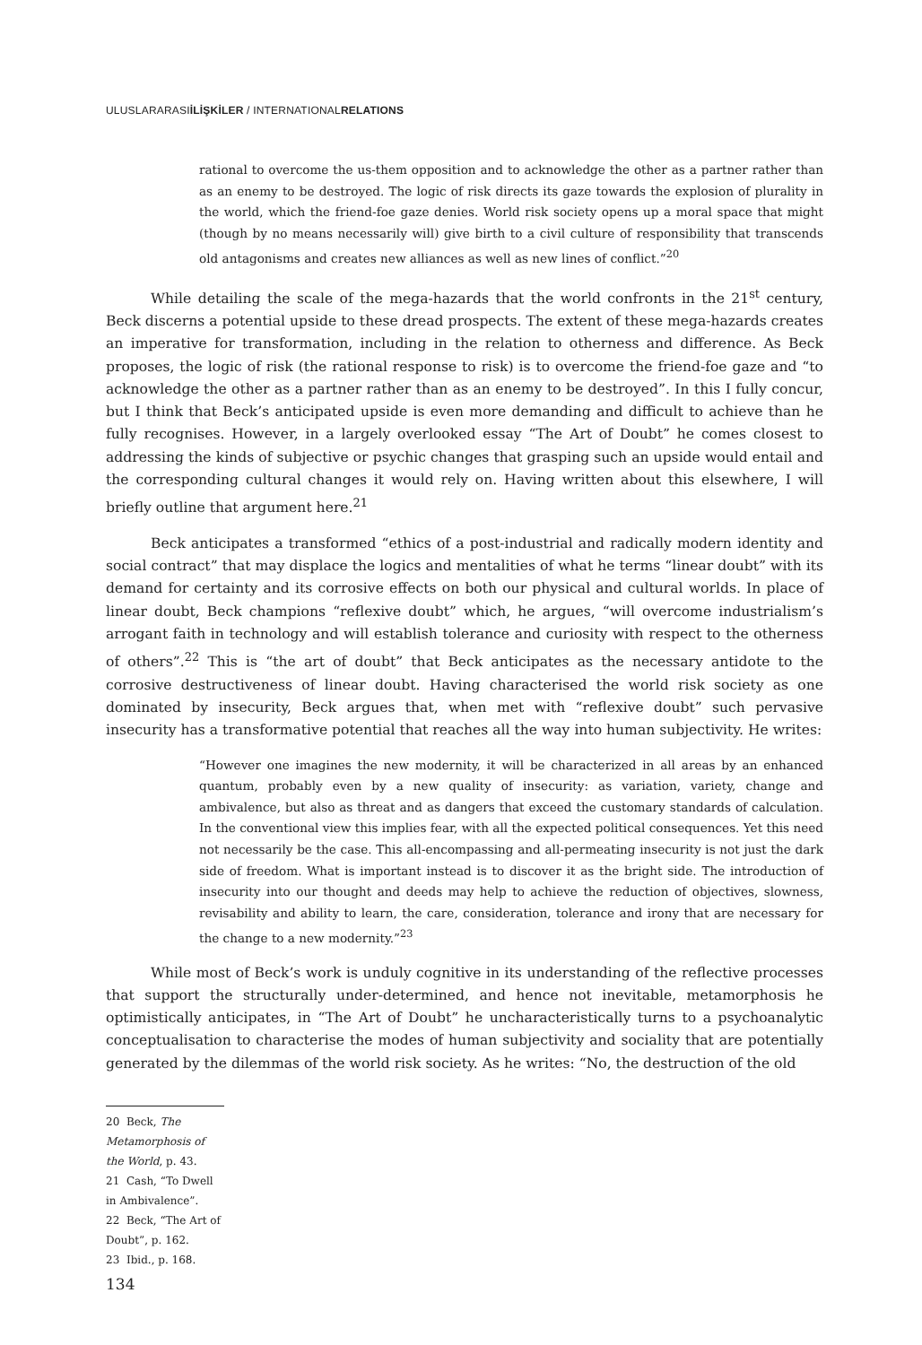ULUSLARARASIİLİŞKİLER / INTERNATIONALRELATIONS
rational to overcome the us-them opposition and to acknowledge the other as a partner rather than as an enemy to be destroyed. The logic of risk directs its gaze towards the explosion of plurality in the world, which the friend-foe gaze denies. World risk society opens up a moral space that might (though by no means necessarily will) give birth to a civil culture of responsibility that transcends old antagonisms and creates new alliances as well as new lines of conflict.”<sup>20</sup>
While detailing the scale of the mega-hazards that the world confronts in the 21<sup>st</sup> century, Beck discerns a potential upside to these dread prospects. The extent of these mega-hazards creates an imperative for transformation, including in the relation to otherness and difference. As Beck proposes, the logic of risk (the rational response to risk) is to overcome the friend-foe gaze and “to acknowledge the other as a partner rather than as an enemy to be destroyed”. In this I fully concur, but I think that Beck’s anticipated upside is even more demanding and difficult to achieve than he fully recognises. However, in a largely overlooked essay “The Art of Doubt” he comes closest to addressing the kinds of subjective or psychic changes that grasping such an upside would entail and the corresponding cultural changes it would rely on. Having written about this elsewhere, I will briefly outline that argument here.<sup>21</sup>
Beck anticipates a transformed “ethics of a post-industrial and radically modern identity and social contract” that may displace the logics and mentalities of what he terms “linear doubt” with its demand for certainty and its corrosive effects on both our physical and cultural worlds. In place of linear doubt, Beck champions “reflexive doubt” which, he argues, “will overcome industrialism’s arrogant faith in technology and will establish tolerance and curiosity with respect to the otherness of others”.<sup>22</sup> This is “the art of doubt” that Beck anticipates as the necessary antidote to the corrosive destructiveness of linear doubt. Having characterised the world risk society as one dominated by insecurity, Beck argues that, when met with “reflexive doubt” such pervasive insecurity has a transformative potential that reaches all the way into human subjectivity. He writes:
“However one imagines the new modernity, it will be characterized in all areas by an enhanced quantum, probably even by a new quality of insecurity: as variation, variety, change and ambivalence, but also as threat and as dangers that exceed the customary standards of calculation. In the conventional view this implies fear, with all the expected political consequences. Yet this need not necessarily be the case. This all-encompassing and all-permeating insecurity is not just the dark side of freedom. What is important instead is to discover it as the bright side. The introduction of insecurity into our thought and deeds may help to achieve the reduction of objectives, slowness, revisability and ability to learn, the care, consideration, tolerance and irony that are necessary for the change to a new modernity.”<sup>23</sup>
While most of Beck’s work is unduly cognitive in its understanding of the reflective processes that support the structurally under-determined, and hence not inevitable, metamorphosis he optimistically anticipates, in “The Art of Doubt” he uncharacteristically turns to a psychoanalytic conceptualisation to characterise the modes of human subjectivity and sociality that are potentially generated by the dilemmas of the world risk society. As he writes: “No, the destruction of the old
20 Beck, The Metamorphosis of the World, p. 43.
21 Cash, “To Dwell in Ambivalence”.
22 Beck, “The Art of Doubt”, p. 162.
23 Ibid., p. 168.
134